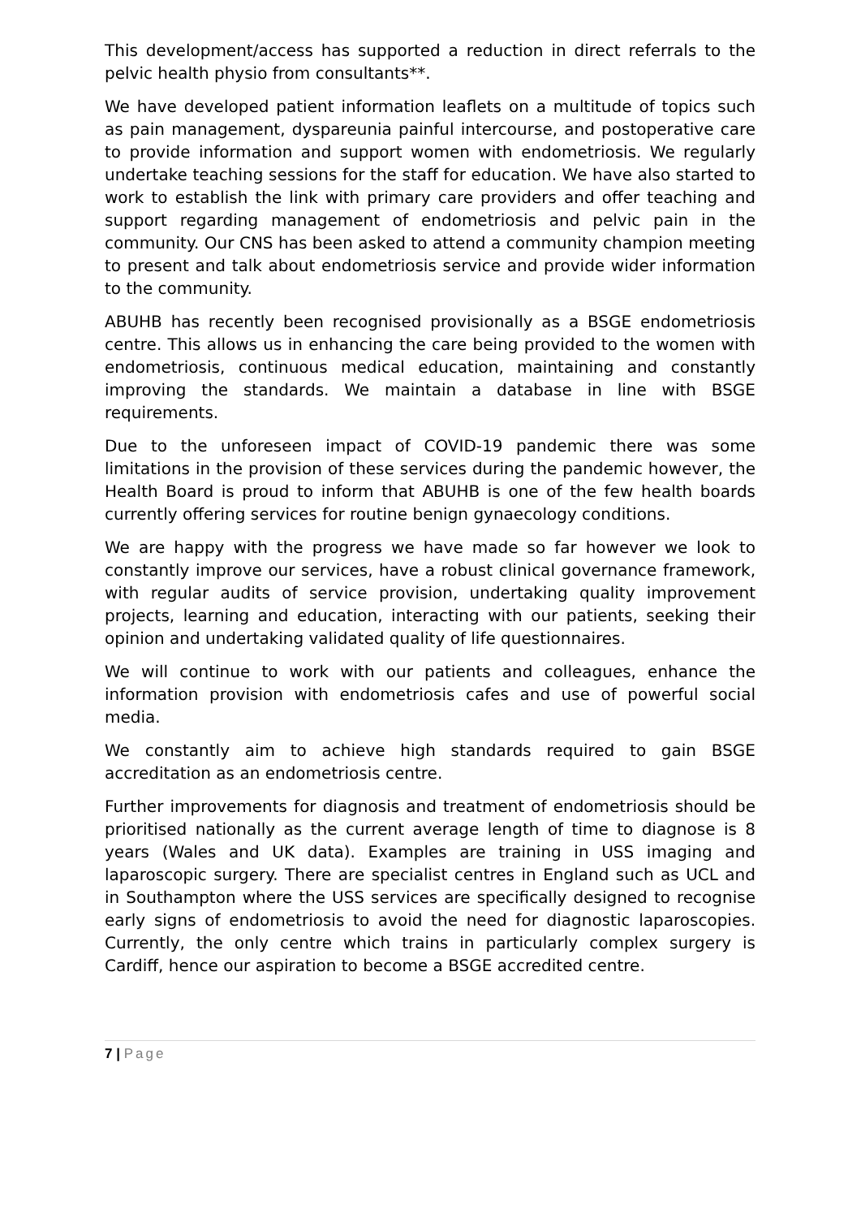This development/access has supported a reduction in direct referrals to the pelvic health physio from consultants**.
We have developed patient information leaflets on a multitude of topics such as pain management, dyspareunia painful intercourse, and postoperative care to provide information and support women with endometriosis. We regularly undertake teaching sessions for the staff for education. We have also started to work to establish the link with primary care providers and offer teaching and support regarding management of endometriosis and pelvic pain in the community. Our CNS has been asked to attend a community champion meeting to present and talk about endometriosis service and provide wider information to the community.
ABUHB has recently been recognised provisionally as a BSGE endometriosis centre. This allows us in enhancing the care being provided to the women with endometriosis, continuous medical education, maintaining and constantly improving the standards. We maintain a database in line with BSGE requirements.
Due to the unforeseen impact of COVID-19 pandemic there was some limitations in the provision of these services during the pandemic however, the Health Board is proud to inform that ABUHB is one of the few health boards currently offering services for routine benign gynaecology conditions.
We are happy with the progress we have made so far however we look to constantly improve our services, have a robust clinical governance framework, with regular audits of service provision, undertaking quality improvement projects, learning and education, interacting with our patients, seeking their opinion and undertaking validated quality of life questionnaires.
We will continue to work with our patients and colleagues, enhance the information provision with endometriosis cafes and use of powerful social media.
We constantly aim to achieve high standards required to gain BSGE accreditation as an endometriosis centre.
Further improvements for diagnosis and treatment of endometriosis should be prioritised nationally as the current average length of time to diagnose is 8 years (Wales and UK data). Examples are training in USS imaging and laparoscopic surgery. There are specialist centres in England such as UCL and in Southampton where the USS services are specifically designed to recognise early signs of endometriosis to avoid the need for diagnostic laparoscopies. Currently, the only centre which trains in particularly complex surgery is Cardiff, hence our aspiration to become a BSGE accredited centre.
7 | Page